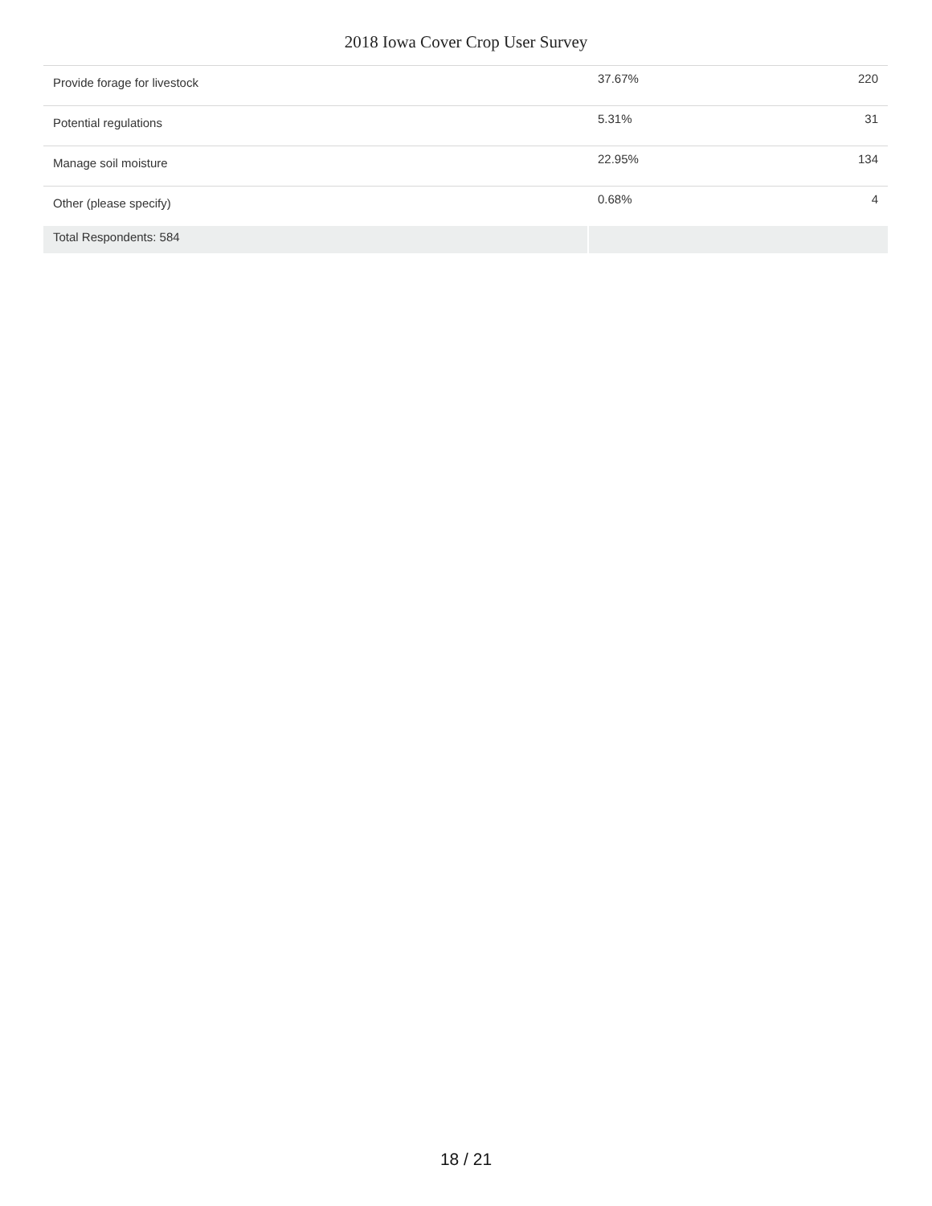2018 Iowa Cover Crop User Survey
| Provide forage for livestock | 37.67% | 220 |
| Potential regulations | 5.31% | 31 |
| Manage soil moisture | 22.95% | 134 |
| Other (please specify) | 0.68% | 4 |
| Total Respondents: 584 | | |
18 / 21